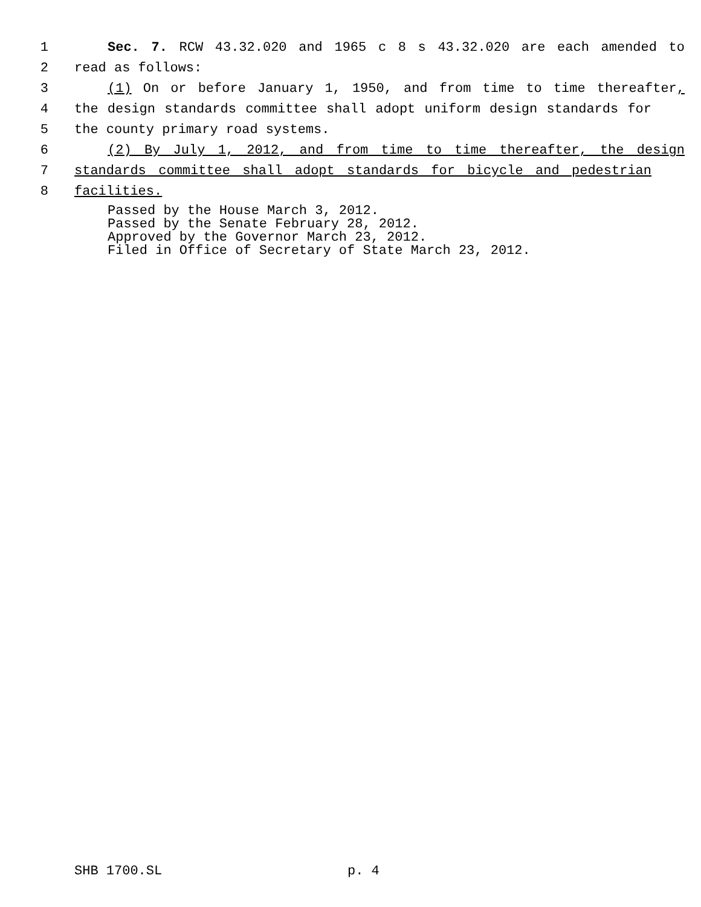1 Sec. 7. RCW 43.32.020 and 1965 c 8 s 43.32.020 are each amended to
2 read as follows:
3 (1) On or before January 1, 1950, and from time to time thereafter,
4 the design standards committee shall adopt uniform design standards for
5 the county primary road systems.
6 (2) By July 1, 2012, and from time to time thereafter, the design
7 standards committee shall adopt standards for bicycle and pedestrian
8 facilities.
Passed by the House March 3, 2012.
Passed by the Senate February 28, 2012.
Approved by the Governor March 23, 2012.
Filed in Office of Secretary of State March 23, 2012.
SHB 1700.SL p. 4